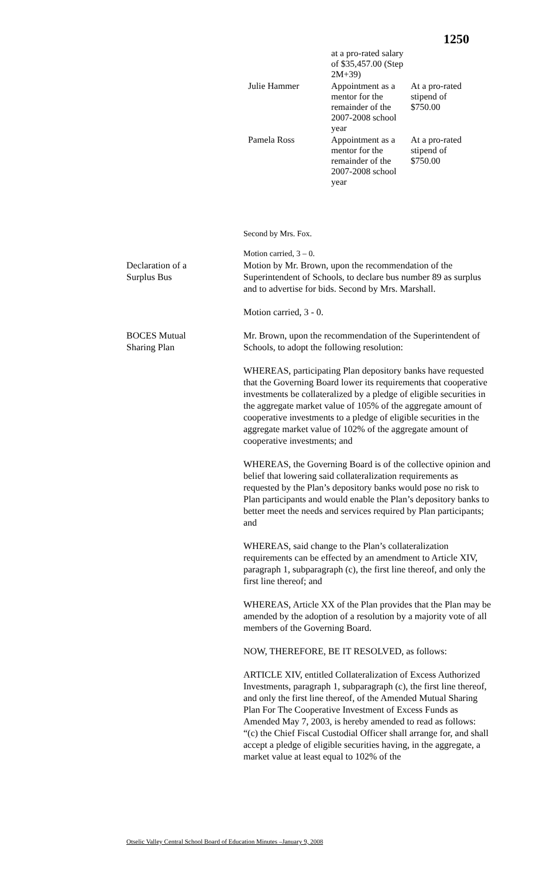1250
| | at a pro-rated salary of $35,457.00 (Step 2M+39) | |
| Julie Hammer | Appointment as a mentor for the remainder of the 2007-2008 school year | At a pro-rated stipend of $750.00 |
| Pamela Ross | Appointment as a mentor for the remainder of the 2007-2008 school year | At a pro-rated stipend of $750.00 |
Second by Mrs. Fox.
Motion carried, 3 – 0.
Declaration of a
Surplus Bus
Motion by Mr. Brown, upon the recommendation of the Superintendent of Schools, to declare bus number 89 as surplus and to advertise for bids. Second by Mrs. Marshall.
Motion carried, 3 - 0.
BOCES Mutual
Sharing Plan
Mr. Brown, upon the recommendation of the Superintendent of Schools, to adopt the following resolution:
WHEREAS, participating Plan depository banks have requested that the Governing Board lower its requirements that cooperative investments be collateralized by a pledge of eligible securities in the aggregate market value of 105% of the aggregate amount of cooperative investments to a pledge of eligible securities in the aggregate market value of 102% of the aggregate amount of cooperative investments; and
WHEREAS, the Governing Board is of the collective opinion and belief that lowering said collateralization requirements as requested by the Plan’s depository banks would pose no risk to Plan participants and would enable the Plan’s depository banks to better meet the needs and services required by Plan participants; and
WHEREAS, said change to the Plan’s collateralization requirements can be effected by an amendment to Article XIV, paragraph 1, subparagraph (c), the first line thereof, and only the first line thereof; and
WHEREAS, Article XX of the Plan provides that the Plan may be amended by the adoption of a resolution by a majority vote of all members of the Governing Board.
NOW, THEREFORE, BE IT RESOLVED, as follows:
ARTICLE XIV, entitled Collateralization of Excess Authorized Investments, paragraph 1, subparagraph (c), the first line thereof, and only the first line thereof, of the Amended Mutual Sharing Plan For The Cooperative Investment of Excess Funds as Amended May 7, 2003, is hereby amended to read as follows:
“(c) the Chief Fiscal Custodial Officer shall arrange for, and shall accept a pledge of eligible securities having, in the aggregate, a market value at least equal to 102% of the
Otselic Valley Central School Board of Education Minutes –January 9, 2008